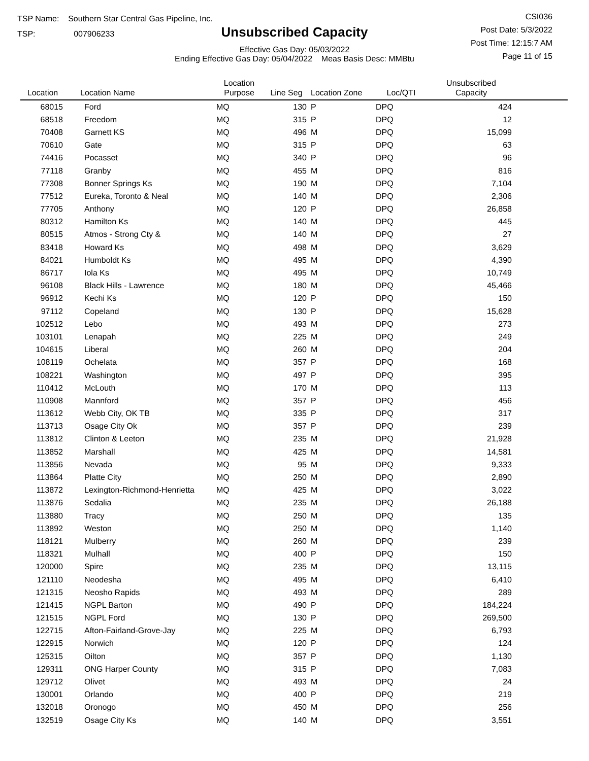TSP Name: Southern Star Central Gas Pipeline, Inc.
TSP: 007906233
Unsubscribed Capacity
Effective Gas Day: 05/03/2022
Ending Effective Gas Day: 05/04/2022 Meas Basis Desc: MMBtu
CSI036
Post Date: 5/3/2022
Post Time: 12:15:7 AM
Page 11 of 15
| Location | Location Name | Location Purpose | Line Seg | Location Zone | Loc/QTI | Unsubscribed Capacity | |
| --- | --- | --- | --- | --- | --- | --- | --- |
| 68015 | Ford | MQ | 130 | P | DPQ | 424 | |
| 68518 | Freedom | MQ | 315 | P | DPQ | 12 | |
| 70408 | Garnett KS | MQ | 496 | M | DPQ | 15,099 | |
| 70610 | Gate | MQ | 315 | P | DPQ | 63 | |
| 74416 | Pocasset | MQ | 340 | P | DPQ | 96 | |
| 77118 | Granby | MQ | 455 | M | DPQ | 816 | |
| 77308 | Bonner Springs Ks | MQ | 190 | M | DPQ | 7,104 | |
| 77512 | Eureka, Toronto & Neal | MQ | 140 | M | DPQ | 2,306 | |
| 77705 | Anthony | MQ | 120 | P | DPQ | 26,858 | |
| 80312 | Hamilton Ks | MQ | 140 | M | DPQ | 445 | |
| 80515 | Atmos - Strong Cty & | MQ | 140 | M | DPQ | 27 | |
| 83418 | Howard Ks | MQ | 498 | M | DPQ | 3,629 | |
| 84021 | Humboldt Ks | MQ | 495 | M | DPQ | 4,390 | |
| 86717 | Iola Ks | MQ | 495 | M | DPQ | 10,749 | |
| 96108 | Black Hills - Lawrence | MQ | 180 | M | DPQ | 45,466 | |
| 96912 | Kechi Ks | MQ | 120 | P | DPQ | 150 | |
| 97112 | Copeland | MQ | 130 | P | DPQ | 15,628 | |
| 102512 | Lebo | MQ | 493 | M | DPQ | 273 | |
| 103101 | Lenapah | MQ | 225 | M | DPQ | 249 | |
| 104615 | Liberal | MQ | 260 | M | DPQ | 204 | |
| 108119 | Ochelata | MQ | 357 | P | DPQ | 168 | |
| 108221 | Washington | MQ | 497 | P | DPQ | 395 | |
| 110412 | McLouth | MQ | 170 | M | DPQ | 113 | |
| 110908 | Mannford | MQ | 357 | P | DPQ | 456 | |
| 113612 | Webb City, OK TB | MQ | 335 | P | DPQ | 317 | |
| 113713 | Osage City Ok | MQ | 357 | P | DPQ | 239 | |
| 113812 | Clinton & Leeton | MQ | 235 | M | DPQ | 21,928 | |
| 113852 | Marshall | MQ | 425 | M | DPQ | 14,581 | |
| 113856 | Nevada | MQ | 95 | M | DPQ | 9,333 | |
| 113864 | Platte City | MQ | 250 | M | DPQ | 2,890 | |
| 113872 | Lexington-Richmond-Henrietta | MQ | 425 | M | DPQ | 3,022 | |
| 113876 | Sedalia | MQ | 235 | M | DPQ | 26,188 | |
| 113880 | Tracy | MQ | 250 | M | DPQ | 135 | |
| 113892 | Weston | MQ | 250 | M | DPQ | 1,140 | |
| 118121 | Mulberry | MQ | 260 | M | DPQ | 239 | |
| 118321 | Mulhall | MQ | 400 | P | DPQ | 150 | |
| 120000 | Spire | MQ | 235 | M | DPQ | 13,115 | |
| 121110 | Neodesha | MQ | 495 | M | DPQ | 6,410 | |
| 121315 | Neosho Rapids | MQ | 493 | M | DPQ | 289 | |
| 121415 | NGPL Barton | MQ | 490 | P | DPQ | 184,224 | |
| 121515 | NGPL Ford | MQ | 130 | P | DPQ | 269,500 | |
| 122715 | Afton-Fairland-Grove-Jay | MQ | 225 | M | DPQ | 6,793 | |
| 122915 | Norwich | MQ | 120 | P | DPQ | 124 | |
| 125315 | Oilton | MQ | 357 | P | DPQ | 1,130 | |
| 129311 | ONG Harper County | MQ | 315 | P | DPQ | 7,083 | |
| 129712 | Olivet | MQ | 493 | M | DPQ | 24 | |
| 130001 | Orlando | MQ | 400 | P | DPQ | 219 | |
| 132018 | Oronogo | MQ | 450 | M | DPQ | 256 | |
| 132519 | Osage City Ks | MQ | 140 | M | DPQ | 3,551 | |